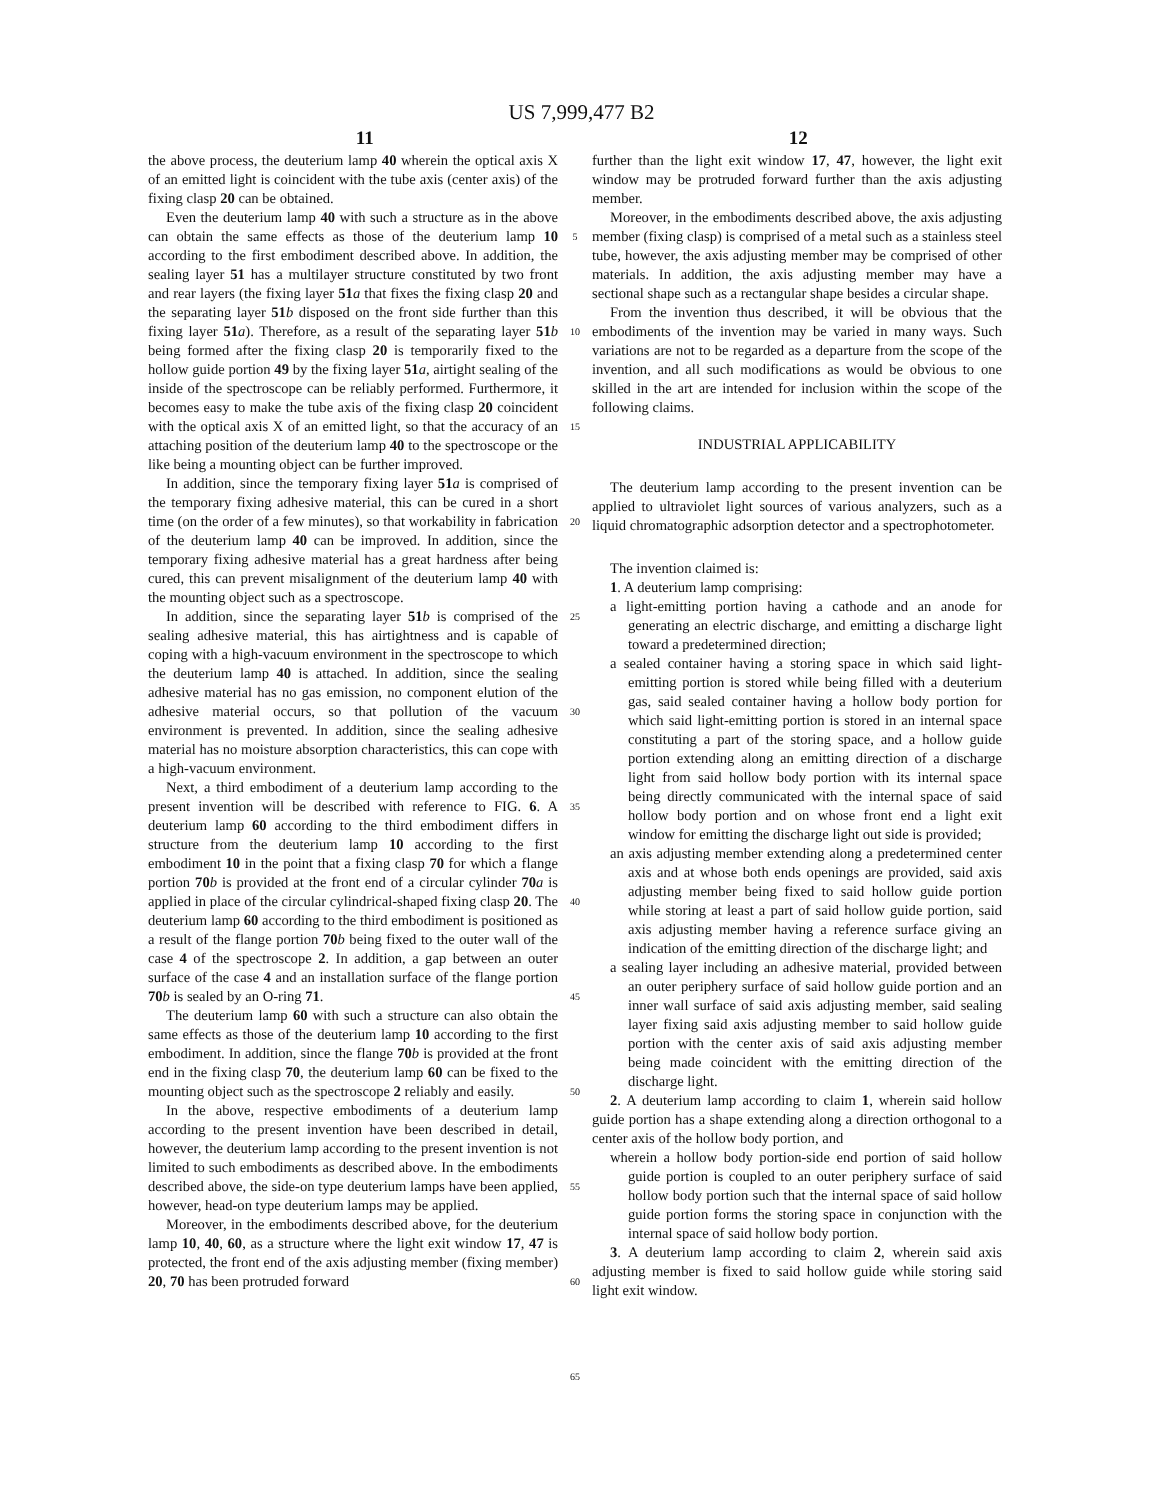US 7,999,477 B2
11 12
the above process, the deuterium lamp 40 wherein the optical axis X of an emitted light is coincident with the tube axis (center axis) of the fixing clasp 20 can be obtained.
Even the deuterium lamp 40 with such a structure as in the above can obtain the same effects as those of the deuterium lamp 10 according to the first embodiment described above. In addition, the sealing layer 51 has a multilayer structure constituted by two front and rear layers (the fixing layer 51 a that fixes the fixing clasp 20 and the separating layer 51 b disposed on the front side further than this fixing layer 51 a). Therefore, as a result of the separating layer 51 b being formed after the fixing clasp 20 is temporarily fixed to the hollow guide portion 49 by the fixing layer 51 a, airtight sealing of the inside of the spectroscope can be reliably performed. Furthermore, it becomes easy to make the tube axis of the fixing clasp 20 coincident with the optical axis X of an emitted light, so that the accuracy of an attaching position of the deuterium lamp 40 to the spectroscope or the like being a mounting object can be further improved.
In addition, since the temporary fixing layer 51 a is comprised of the temporary fixing adhesive material, this can be cured in a short time (on the order of a few minutes), so that workability in fabrication of the deuterium lamp 40 can be improved. In addition, since the temporary fixing adhesive material has a great hardness after being cured, this can prevent misalignment of the deuterium lamp 40 with the mounting object such as a spectroscope.
In addition, since the separating layer 51 b is comprised of the sealing adhesive material, this has airtightness and is capable of coping with a high-vacuum environment in the spectroscope to which the deuterium lamp 40 is attached. In addition, since the sealing adhesive material has no gas emission, no component elution of the adhesive material occurs, so that pollution of the vacuum environment is prevented. In addition, since the sealing adhesive material has no moisture absorption characteristics, this can cope with a high-vacuum environment.
Next, a third embodiment of a deuterium lamp according to the present invention will be described with reference to FIG. 6. A deuterium lamp 60 according to the third embodiment differs in structure from the deuterium lamp 10 according to the first embodiment 10 in the point that a fixing clasp 70 for which a flange portion 70 b is provided at the front end of a circular cylinder 70 a is applied in place of the circular cylindrical-shaped fixing clasp 20. The deuterium lamp 60 according to the third embodiment is positioned as a result of the flange portion 70 b being fixed to the outer wall of the case 4 of the spectroscope 2. In addition, a gap between an outer surface of the case 4 and an installation surface of the flange portion 70 b is sealed by an O-ring 71.
The deuterium lamp 60 with such a structure can also obtain the same effects as those of the deuterium lamp 10 according to the first embodiment. In addition, since the flange 70 b is provided at the front end in the fixing clasp 70, the deuterium lamp 60 can be fixed to the mounting object such as the spectroscope 2 reliably and easily.
In the above, respective embodiments of a deuterium lamp according to the present invention have been described in detail, however, the deuterium lamp according to the present invention is not limited to such embodiments as described above. In the embodiments described above, the side-on type deuterium lamps have been applied, however, head-on type deuterium lamps may be applied.
Moreover, in the embodiments described above, for the deuterium lamp 10, 40, 60, as a structure where the light exit window 17, 47 is protected, the front end of the axis adjusting member (fixing member) 20, 70 has been protruded forward
5
10
15
20
25
30
35
40
45
50
55
60
65
further than the light exit window 17, 47, however, the light exit window may be protruded forward further than the axis adjusting member.
Moreover, in the embodiments described above, the axis adjusting member (fixing clasp) is comprised of a metal such as a stainless steel tube, however, the axis adjusting member may be comprised of other materials. In addition, the axis adjusting member may have a sectional shape such as a rectangular shape besides a circular shape.
From the invention thus described, it will be obvious that the embodiments of the invention may be varied in many ways. Such variations are not to be regarded as a departure from the scope of the invention, and all such modifications as would be obvious to one skilled in the art are intended for inclusion within the scope of the following claims.
INDUSTRIAL APPLICABILITY
The deuterium lamp according to the present invention can be applied to ultraviolet light sources of various analyzers, such as a liquid chromatographic adsorption detector and a spectrophotometer.
The invention claimed is:
1. A deuterium lamp comprising:
a light-emitting portion having a cathode and an anode for generating an electric discharge, and emitting a discharge light toward a predetermined direction;
a sealed container having a storing space in which said light-emitting portion is stored while being filled with a deuterium gas, said sealed container having a hollow body portion for which said light-emitting portion is stored in an internal space constituting a part of the storing space, and a hollow guide portion extending along an emitting direction of a discharge light from said hollow body portion with its internal space being directly communicated with the internal space of said hollow body portion and on whose front end a light exit window for emitting the discharge light out side is provided;
an axis adjusting member extending along a predetermined center axis and at whose both ends openings are provided, said axis adjusting member being fixed to said hollow guide portion while storing at least a part of said hollow guide portion, said axis adjusting member having a reference surface giving an indication of the emitting direction of the discharge light; and
a sealing layer including an adhesive material, provided between an outer periphery surface of said hollow guide portion and an inner wall surface of said axis adjusting member, said sealing layer fixing said axis adjusting member to said hollow guide portion with the center axis of said axis adjusting member being made coincident with the emitting direction of the discharge light.
2. A deuterium lamp according to claim 1, wherein said hollow guide portion has a shape extending along a direction orthogonal to a center axis of the hollow body portion, and
wherein a hollow body portion-side end portion of said hollow guide portion is coupled to an outer periphery surface of said hollow body portion such that the internal space of said hollow guide portion forms the storing space in conjunction with the internal space of said hollow body portion.
3. A deuterium lamp according to claim 2, wherein said axis adjusting member is fixed to said hollow guide while storing said light exit window.